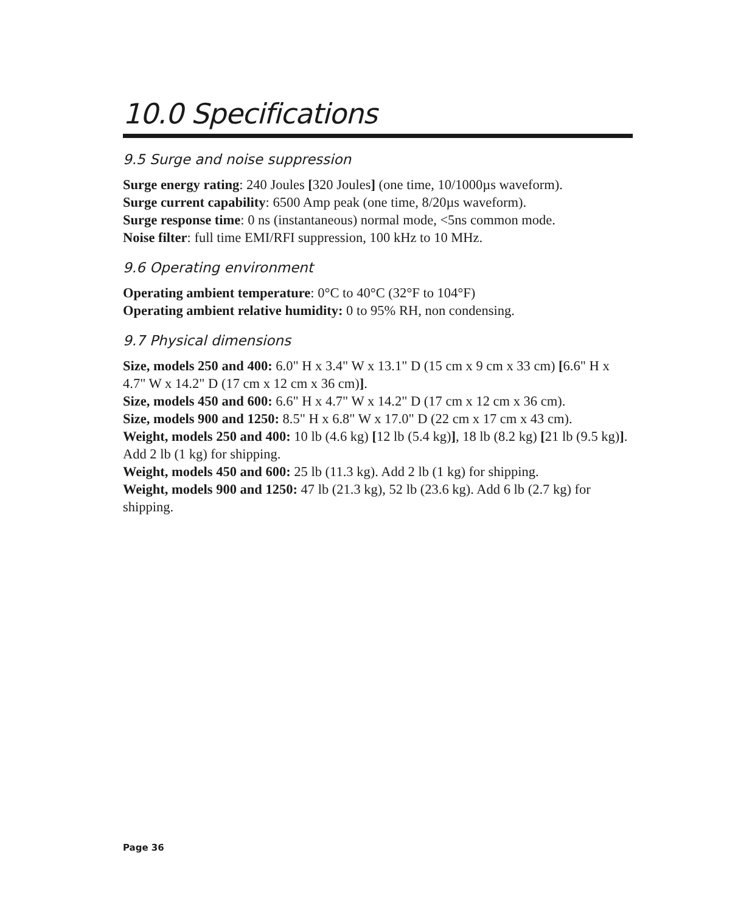10.0 Specifications
9.5 Surge and noise suppression
Surge energy rating: 240 Joules [320 Joules] (one time, 10/1000µs waveform).
Surge current capability: 6500 Amp peak (one time, 8/20µs waveform).
Surge response time: 0 ns (instantaneous) normal mode, <5ns common mode.
Noise filter: full time EMI/RFI suppression, 100 kHz to 10 MHz.
9.6 Operating environment
Operating ambient temperature: 0°C to 40°C (32°F to 104°F)
Operating ambient relative humidity: 0 to 95% RH, non condensing.
9.7 Physical dimensions
Size, models 250 and 400: 6.0" H x 3.4" W x 13.1" D (15 cm x 9 cm x 33 cm) [6.6" H x 4.7" W x 14.2" D (17 cm x 12 cm x 36 cm)].
Size, models 450 and 600: 6.6" H x 4.7" W x 14.2" D (17 cm x 12 cm x 36 cm).
Size, models 900 and 1250: 8.5" H x 6.8" W x 17.0" D (22 cm x 17 cm x 43 cm).
Weight, models 250 and 400: 10 lb (4.6 kg) [12 lb (5.4 kg)], 18 lb (8.2 kg) [21 lb (9.5 kg)]. Add 2 lb (1 kg) for shipping.
Weight, models 450 and 600: 25 lb (11.3 kg). Add 2 lb (1 kg) for shipping.
Weight, models 900 and 1250: 47 lb (21.3 kg), 52 lb (23.6 kg). Add 6 lb (2.7 kg) for shipping.
Page 36